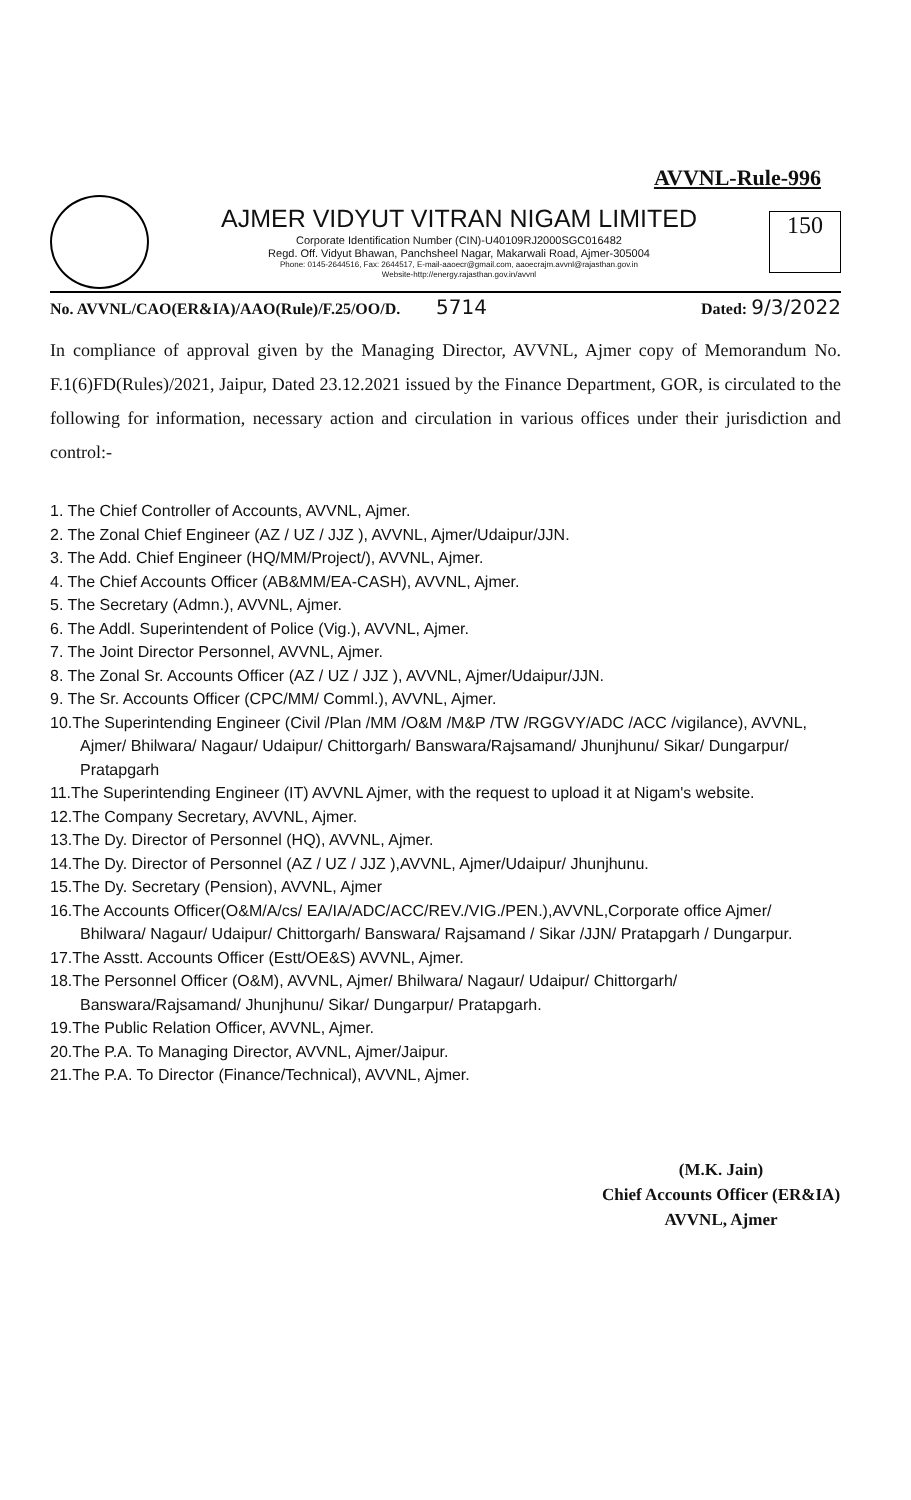AVVNL-Rule-996
AJMER VIDYUT VITRAN NIGAM LIMITED
Corporate Identification Number (CIN)-U40109RJ2000SGC016482
Regd. Off. Vidyut Bhawan, Panchsheel Nagar, Makarwali Road, Ajmer-305004
Phone: 0145-2644516, Fax: 2644517, E-mail-aaoecr@gmail.com, aaoecrajm.avvnl@rajasthan.gov.in
Website-http://energy.rajasthan.gov.in/avvnl
150
No. AVVNL/CAO(ER&IA)/AAO(Rule)/F.25/OO/D. 5714 Dated: 9/3/2022
In compliance of approval given by the Managing Director, AVVNL, Ajmer copy of Memorandum No. F.1(6)FD(Rules)/2021, Jaipur, Dated 23.12.2021 issued by the Finance Department, GOR, is circulated to the following for information, necessary action and circulation in various offices under their jurisdiction and control:-
1. The Chief Controller of Accounts, AVVNL, Ajmer.
2. The Zonal Chief Engineer (AZ / UZ / JJZ ), AVVNL, Ajmer/Udaipur/JJN.
3. The Add. Chief Engineer (HQ/MM/Project/), AVVNL, Ajmer.
4. The Chief Accounts Officer (AB&MM/EA-CASH), AVVNL, Ajmer.
5. The Secretary (Admn.), AVVNL, Ajmer.
6. The Addl. Superintendent of Police (Vig.), AVVNL, Ajmer.
7. The Joint Director Personnel, AVVNL, Ajmer.
8. The Zonal Sr. Accounts Officer (AZ / UZ / JJZ ), AVVNL, Ajmer/Udaipur/JJN.
9. The Sr. Accounts Officer (CPC/MM/ Comml.), AVVNL, Ajmer.
10.The Superintending Engineer (Civil /Plan /MM /O&M /M&P /TW /RGGVY/ADC /ACC /vigilance), AVVNL, Ajmer/ Bhilwara/ Nagaur/ Udaipur/ Chittorgarh/ Banswara/Rajsamand/ Jhunjhunu/ Sikar/ Dungarpur/ Pratapgarh
11.The Superintending Engineer (IT) AVVNL Ajmer, with the request to upload it at Nigam's website.
12.The Company Secretary, AVVNL, Ajmer.
13.The Dy. Director of Personnel (HQ), AVVNL, Ajmer.
14.The Dy. Director of Personnel (AZ / UZ / JJZ ),AVVNL, Ajmer/Udaipur/ Jhunjhunu.
15.The Dy. Secretary (Pension), AVVNL, Ajmer
16.The Accounts Officer(O&M/A/cs/ EA/IA/ADC/ACC/REV./VIG./PEN.),AVVNL,Corporate office Ajmer/ Bhilwara/ Nagaur/ Udaipur/ Chittorgarh/ Banswara/ Rajsamand / Sikar /JJN/ Pratapgarh / Dungarpur.
17.The Asstt. Accounts Officer (Estt/OE&S) AVVNL, Ajmer.
18.The Personnel Officer (O&M), AVVNL, Ajmer/ Bhilwara/ Nagaur/ Udaipur/ Chittorgarh/ Banswara/Rajsamand/ Jhunjhunu/ Sikar/ Dungarpur/ Pratapgarh.
19.The Public Relation Officer, AVVNL, Ajmer.
20.The P.A. To Managing Director, AVVNL, Ajmer/Jaipur.
21.The P.A. To Director (Finance/Technical), AVVNL, Ajmer.
(M.K. Jain)
Chief Accounts Officer (ER&IA)
AVVNL, Ajmer